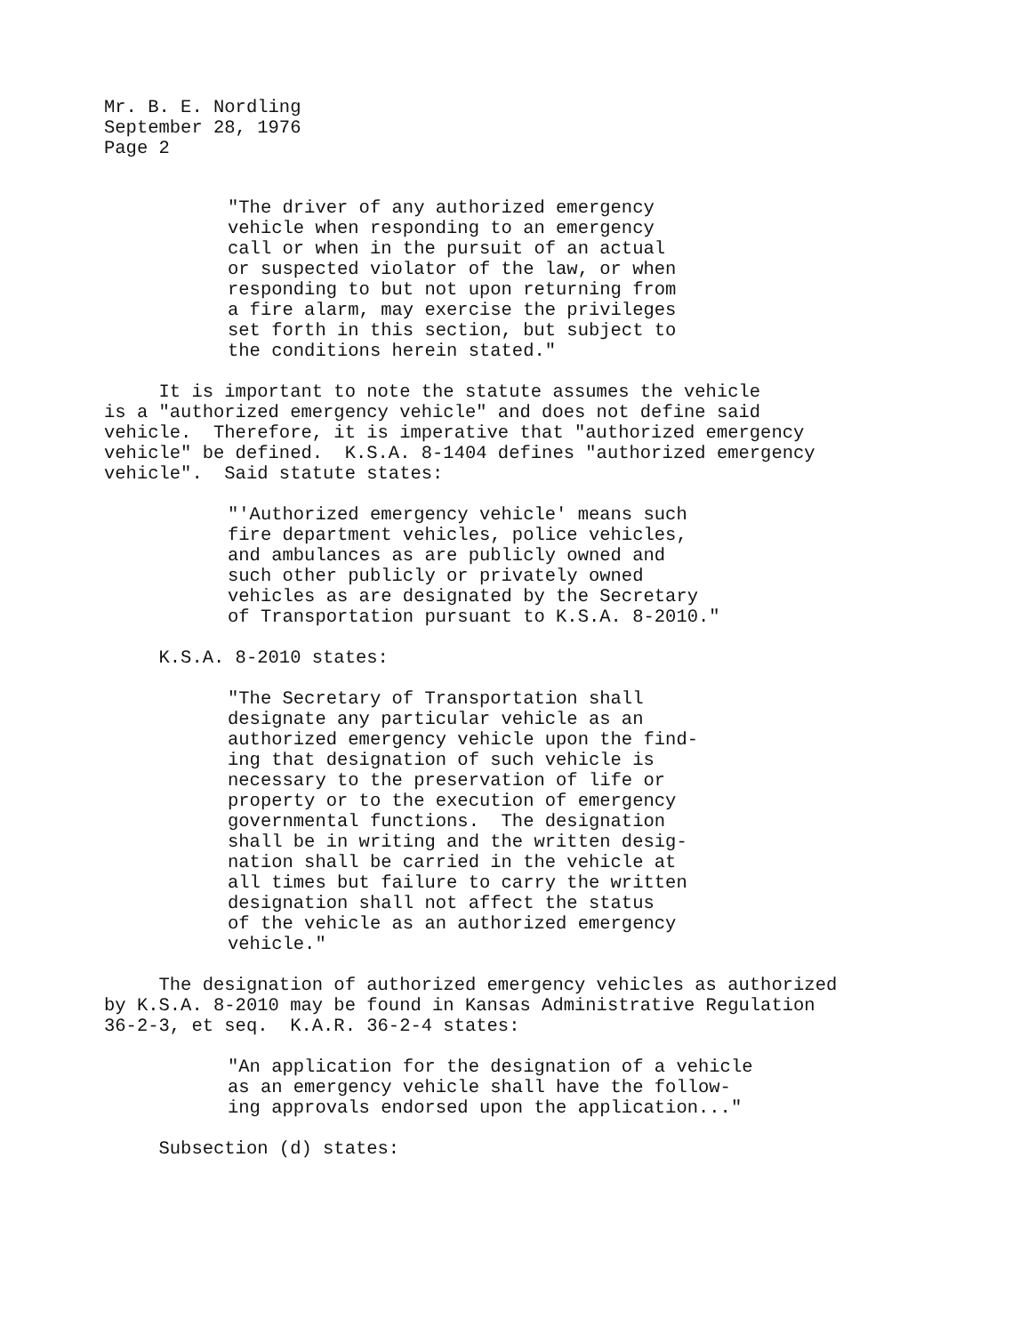Mr. B. E. Nordling September 28, 1976 Page 2
"The driver of any authorized emergency vehicle when responding to an emergency call or when in the pursuit of an actual or suspected violator of the law, or when responding to but not upon returning from a fire alarm, may exercise the privileges set forth in this section, but subject to the conditions herein stated."
It is important to note the statute assumes the vehicle is a "authorized emergency vehicle" and does not define said vehicle. Therefore, it is imperative that "authorized emergency vehicle" be defined. K.S.A. 8-1404 defines "authorized emergency vehicle". Said statute states:
"'Authorized emergency vehicle' means such fire department vehicles, police vehicles, and ambulances as are publicly owned and such other publicly or privately owned vehicles as are designated by the Secretary of Transportation pursuant to K.S.A. 8-2010."
K.S.A. 8-2010 states:
"The Secretary of Transportation shall designate any particular vehicle as an authorized emergency vehicle upon the find- ing that designation of such vehicle is necessary to the preservation of life or property or to the execution of emergency governmental functions. The designation shall be in writing and the written desig- nation shall be carried in the vehicle at all times but failure to carry the written designation shall not affect the status of the vehicle as an authorized emergency vehicle."
The designation of authorized emergency vehicles as authorized by K.S.A. 8-2010 may be found in Kansas Administrative Regulation 36-2-3, et seq. K.A.R. 36-2-4 states:
"An application for the designation of a vehicle as an emergency vehicle shall have the follow- ing approvals endorsed upon the application..."
Subsection (d) states: